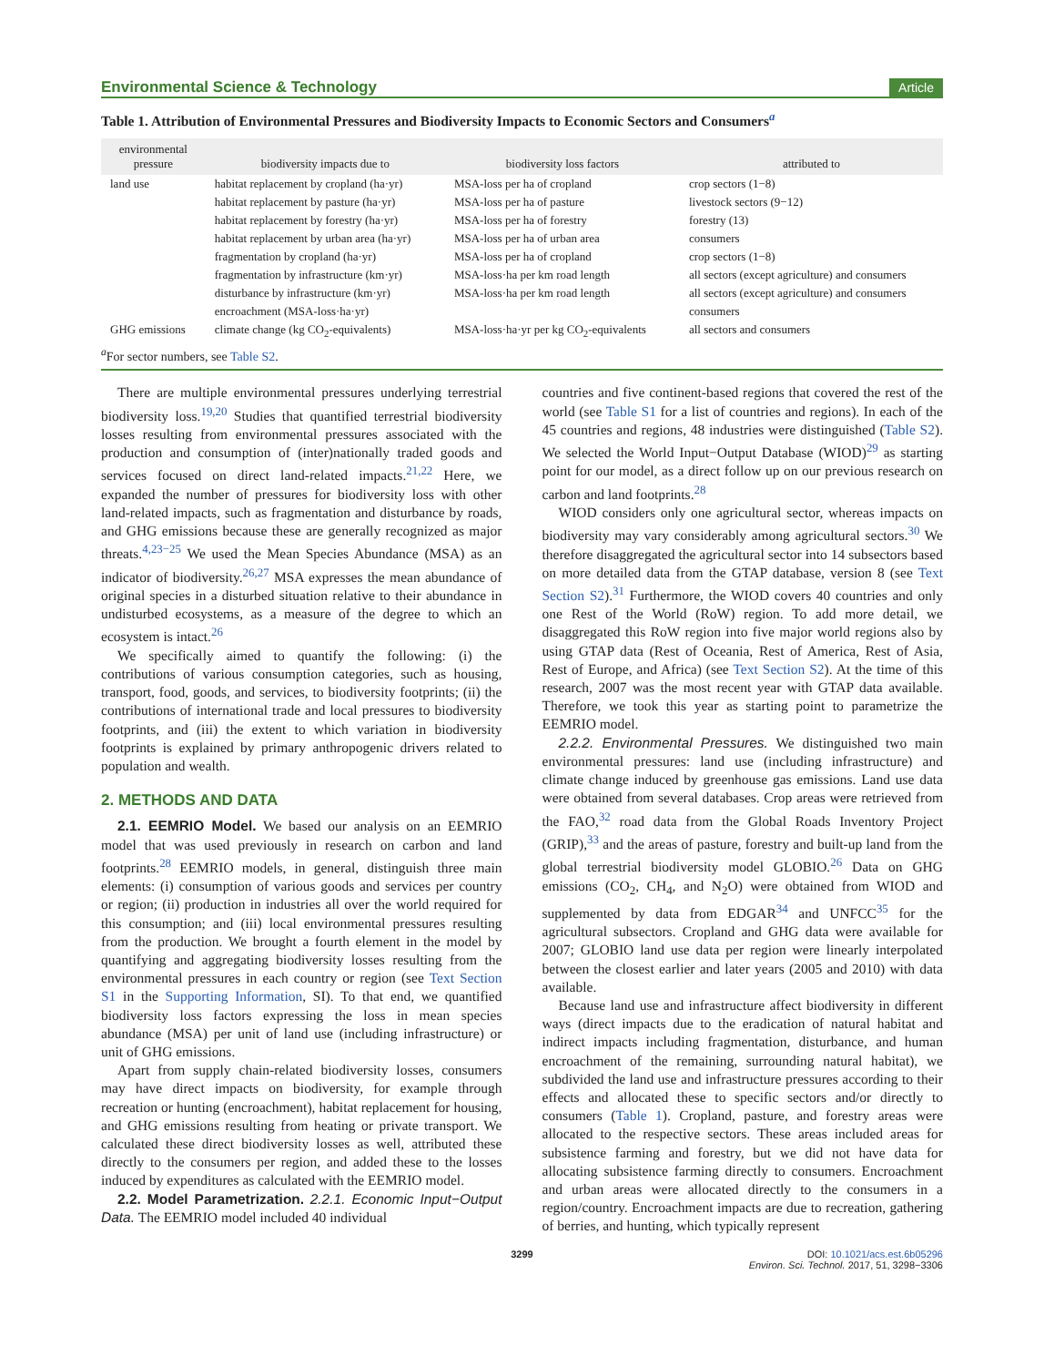Environmental Science & Technology Article
Table 1. Attribution of Environmental Pressures and Biodiversity Impacts to Economic Sectors and Consumers<sup>a</sup>
| environmental pressure | biodiversity impacts due to | biodiversity loss factors | attributed to |
| --- | --- | --- | --- |
| land use | habitat replacement by cropland (ha·yr) | MSA-loss per ha of cropland | crop sectors (1−8) |
| | habitat replacement by pasture (ha·yr) | MSA-loss per ha of pasture | livestock sectors (9−12) |
| | habitat replacement by forestry (ha·yr) | MSA-loss per ha of forestry | forestry (13) |
| | habitat replacement by urban area (ha·yr) | MSA-loss per ha of urban area | consumers |
| | fragmentation by cropland (ha·yr) | MSA-loss per ha of cropland | crop sectors (1−8) |
| | fragmentation by infrastructure (km·yr) | MSA-loss·ha per km road length | all sectors (except agriculture) and consumers |
| | disturbance by infrastructure (km·yr) | MSA-loss·ha per km road length | all sectors (except agriculture) and consumers |
| | encroachment (MSA-loss·ha·yr) | | consumers |
| GHG emissions | climate change (kg CO<sub>2</sub>-equivalents) | MSA-loss·ha·yr per kg CO<sub>2</sub>-equivalents | all sectors and consumers |
<sup>a</sup> For sector numbers, see Table S2.
There are multiple environmental pressures underlying terrestrial biodiversity loss.<sup>19,20</sup> Studies that quantified terrestrial biodiversity losses resulting from environmental pressures associated with the production and consumption of (inter)nationally traded goods and services focused on direct land-related impacts.<sup>21,22</sup> Here, we expanded the number of pressures for biodiversity loss with other land-related impacts, such as fragmentation and disturbance by roads, and GHG emissions because these are generally recognized as major threats.<sup>4,23−25</sup> We used the Mean Species Abundance (MSA) as an indicator of biodiversity.<sup>26,27</sup> MSA expresses the mean abundance of original species in a disturbed situation relative to their abundance in undisturbed ecosystems, as a measure of the degree to which an ecosystem is intact.<sup>26</sup>
We specifically aimed to quantify the following: (i) the contributions of various consumption categories, such as housing, transport, food, goods, and services, to biodiversity footprints; (ii) the contributions of international trade and local pressures to biodiversity footprints, and (iii) the extent to which variation in biodiversity footprints is explained by primary anthropogenic drivers related to population and wealth.
2. METHODS AND DATA
2.1. EEMRIO Model. We based our analysis on an EEMRIO model that was used previously in research on carbon and land footprints.<sup>28</sup> EEMRIO models, in general, distinguish three main elements: (i) consumption of various goods and services per country or region; (ii) production in industries all over the world required for this consumption; and (iii) local environmental pressures resulting from the production. We brought a fourth element in the model by quantifying and aggregating biodiversity losses resulting from the environmental pressures in each country or region (see Text Section S1 in the Supporting Information, SI). To that end, we quantified biodiversity loss factors expressing the loss in mean species abundance (MSA) per unit of land use (including infrastructure) or unit of GHG emissions.
Apart from supply chain-related biodiversity losses, consumers may have direct impacts on biodiversity, for example through recreation or hunting (encroachment), habitat replacement for housing, and GHG emissions resulting from heating or private transport. We calculated these direct biodiversity losses as well, attributed these directly to the consumers per region, and added these to the losses induced by expenditures as calculated with the EEMRIO model.
2.2. Model Parametrization. 2.2.1. Economic Input−Output Data. The EEMRIO model included 40 individual
countries and five continent-based regions that covered the rest of the world (see Table S1 for a list of countries and regions). In each of the 45 countries and regions, 48 industries were distinguished (Table S2). We selected the World Input−Output Database (WIOD)<sup>29</sup> as starting point for our model, as a direct follow up on our previous research on carbon and land footprints.<sup>28</sup>
WIOD considers only one agricultural sector, whereas impacts on biodiversity may vary considerably among agricultural sectors.<sup>30</sup> We therefore disaggregated the agricultural sector into 14 subsectors based on more detailed data from the GTAP database, version 8 (see Text Section S2).<sup>31</sup> Furthermore, the WIOD covers 40 countries and only one Rest of the World (RoW) region. To add more detail, we disaggregated this RoW region into five major world regions also by using GTAP data (Rest of Oceania, Rest of America, Rest of Asia, Rest of Europe, and Africa) (see Text Section S2). At the time of this research, 2007 was the most recent year with GTAP data available. Therefore, we took this year as starting point to parametrize the EEMRIO model.
2.2.2. Environmental Pressures. We distinguished two main environmental pressures: land use (including infrastructure) and climate change induced by greenhouse gas emissions. Land use data were obtained from several databases. Crop areas were retrieved from the FAO,<sup>32</sup> road data from the Global Roads Inventory Project (GRIP),<sup>33</sup> and the areas of pasture, forestry and built-up land from the global terrestrial biodiversity model GLOBIO.<sup>26</sup> Data on GHG emissions (CO<sub>2</sub>, CH<sub>4</sub>, and N<sub>2</sub>O) were obtained from WIOD and supplemented by data from EDGAR<sup>34</sup> and UNFCC<sup>35</sup> for the agricultural subsectors. Cropland and GHG data were available for 2007; GLOBIO land use data per region were linearly interpolated between the closest earlier and later years (2005 and 2010) with data available.
Because land use and infrastructure affect biodiversity in different ways (direct impacts due to the eradication of natural habitat and indirect impacts including fragmentation, disturbance, and human encroachment of the remaining, surrounding natural habitat), we subdivided the land use and infrastructure pressures according to their effects and allocated these to specific sectors and/or directly to consumers (Table 1). Cropland, pasture, and forestry areas were allocated to the respective sectors. These areas included areas for subsistence farming and forestry, but we did not have data for allocating subsistence farming directly to consumers. Encroachment and urban areas were allocated directly to the consumers in a region/country. Encroachment impacts are due to recreation, gathering of berries, and hunting, which typically represent
3299 DOI: 10.1021/acs.est.6b05296
Environ. Sci. Technol. 2017, 51, 3298−3306